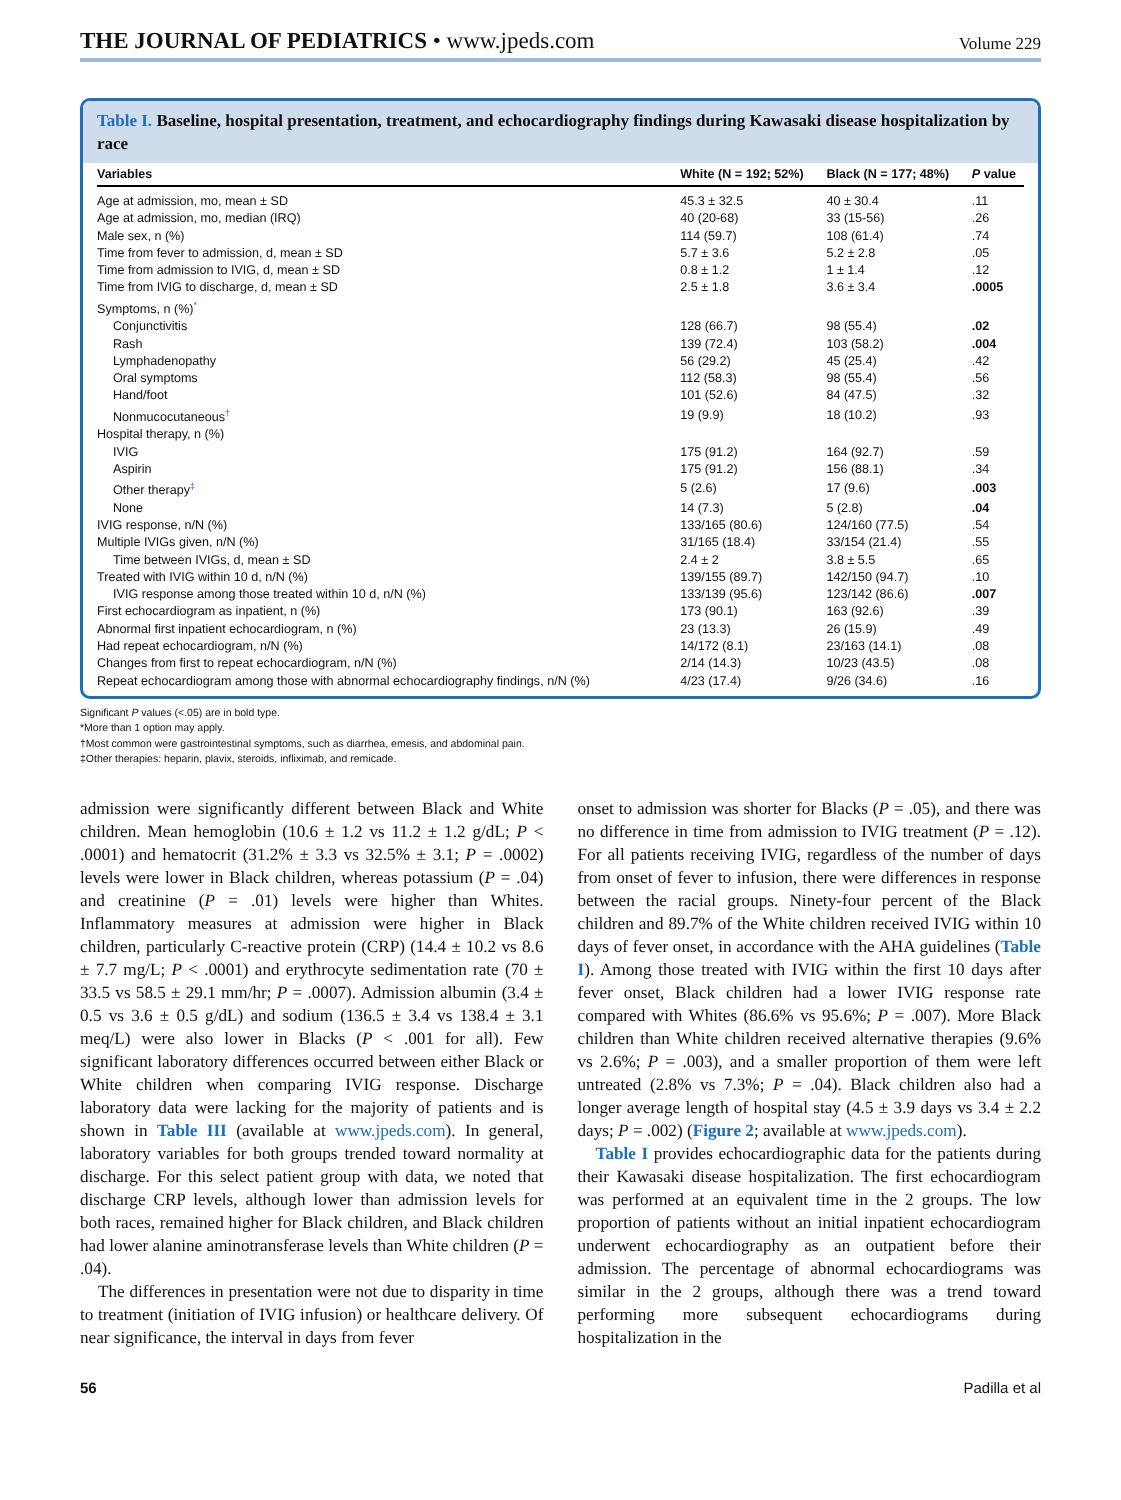THE JOURNAL OF PEDIATRICS • www.jpeds.com
Volume 229
Table I. Baseline, hospital presentation, treatment, and echocardiography findings during Kawasaki disease hospitalization by race
| Variables | White (N = 192; 52%) | Black (N = 177; 48%) | P value |
| --- | --- | --- | --- |
| Age at admission, mo, mean ± SD | 45.3 ± 32.5 | 40 ± 30.4 | .11 |
| Age at admission, mo, median (IRQ) | 40 (20-68) | 33 (15-56) | .26 |
| Male sex, n (%) | 114 (59.7) | 108 (61.4) | .74 |
| Time from fever to admission, d, mean ± SD | 5.7 ± 3.6 | 5.2 ± 2.8 | .05 |
| Time from admission to IVIG, d, mean ± SD | 0.8 ± 1.2 | 1 ± 1.4 | .12 |
| Time from IVIG to discharge, d, mean ± SD | 2.5 ± 1.8 | 3.6 ± 3.4 | .0005 |
| Symptoms, n (%)<sup>*</sup> | | | |
| Conjunctivitis | 128 (66.7) | 98 (55.4) | .02 |
| Rash | 139 (72.4) | 103 (58.2) | .004 |
| Lymphadenopathy | 56 (29.2) | 45 (25.4) | .42 |
| Oral symptoms | 112 (58.3) | 98 (55.4) | .56 |
| Hand/foot | 101 (52.6) | 84 (47.5) | .32 |
| Nonmucocutaneous<sup>†</sup> | 19 (9.9) | 18 (10.2) | .93 |
| Hospital therapy, n (%) | | | |
| IVIG | 175 (91.2) | 164 (92.7) | .59 |
| Aspirin | 175 (91.2) | 156 (88.1) | .34 |
| Other therapy<sup>‡</sup> | 5 (2.6) | 17 (9.6) | .003 |
| None | 14 (7.3) | 5 (2.8) | .04 |
| IVIG response, n/N (%) | 133/165 (80.6) | 124/160 (77.5) | .54 |
| Multiple IVIGs given, n/N (%) | 31/165 (18.4) | 33/154 (21.4) | .55 |
| Time between IVIGs, d, mean ± SD | 2.4 ± 2 | 3.8 ± 5.5 | .65 |
| Treated with IVIG within 10 d, n/N (%) | 139/155 (89.7) | 142/150 (94.7) | .10 |
| IVIG response among those treated within 10 d, n/N (%) | 133/139 (95.6) | 123/142 (86.6) | .007 |
| First echocardiogram as inpatient, n (%) | 173 (90.1) | 163 (92.6) | .39 |
| Abnormal first inpatient echocardiogram, n (%) | 23 (13.3) | 26 (15.9) | .49 |
| Had repeat echocardiogram, n/N (%) | 14/172 (8.1) | 23/163 (14.1) | .08 |
| Changes from first to repeat echocardiogram, n/N (%) | 2/14 (14.3) | 10/23 (43.5) | .08 |
| Repeat echocardiogram among those with abnormal echocardiography findings, n/N (%) | 4/23 (17.4) | 9/26 (34.6) | .16 |
Significant P values (<.05) are in bold type.
*More than 1 option may apply.
†Most common were gastrointestinal symptoms, such as diarrhea, emesis, and abdominal pain.
‡Other therapies: heparin, plavix, steroids, infliximab, and remicade.
admission were significantly different between Black and White children. Mean hemoglobin (10.6 ± 1.2 vs 11.2 ± 1.2 g/dL; P < .0001) and hematocrit (31.2% ± 3.3 vs 32.5% ± 3.1; P = .0002) levels were lower in Black children, whereas potassium (P = .04) and creatinine (P = .01) levels were higher than Whites. Inflammatory measures at admission were higher in Black children, particularly C-reactive protein (CRP) (14.4 ± 10.2 vs 8.6 ± 7.7 mg/L; P < .0001) and erythrocyte sedimentation rate (70 ± 33.5 vs 58.5 ± 29.1 mm/hr; P = .0007). Admission albumin (3.4 ± 0.5 vs 3.6 ± 0.5 g/dL) and sodium (136.5 ± 3.4 vs 138.4 ± 3.1 meq/L) were also lower in Blacks (P < .001 for all). Few significant laboratory differences occurred between either Black or White children when comparing IVIG response. Discharge laboratory data were lacking for the majority of patients and is shown in Table III (available at www.jpeds.com). In general, laboratory variables for both groups trended toward normality at discharge. For this select patient group with data, we noted that discharge CRP levels, although lower than admission levels for both races, remained higher for Black children, and Black children had lower alanine aminotransferase levels than White children (P = .04).
The differences in presentation were not due to disparity in time to treatment (initiation of IVIG infusion) or healthcare delivery. Of near significance, the interval in days from fever
onset to admission was shorter for Blacks (P = .05), and there was no difference in time from admission to IVIG treatment (P = .12). For all patients receiving IVIG, regardless of the number of days from onset of fever to infusion, there were differences in response between the racial groups. Ninety-four percent of the Black children and 89.7% of the White children received IVIG within 10 days of fever onset, in accordance with the AHA guidelines (Table I). Among those treated with IVIG within the first 10 days after fever onset, Black children had a lower IVIG response rate compared with Whites (86.6% vs 95.6%; P = .007). More Black children than White children received alternative therapies (9.6% vs 2.6%; P = .003), and a smaller proportion of them were left untreated (2.8% vs 7.3%; P = .04). Black children also had a longer average length of hospital stay (4.5 ± 3.9 days vs 3.4 ± 2.2 days; P = .002) (Figure 2; available at www.jpeds.com).
Table I provides echocardiographic data for the patients during their Kawasaki disease hospitalization. The first echocardiogram was performed at an equivalent time in the 2 groups. The low proportion of patients without an initial inpatient echocardiogram underwent echocardiography as an outpatient before their admission. The percentage of abnormal echocardiograms was similar in the 2 groups, although there was a trend toward performing more subsequent echocardiograms during hospitalization in the
56 Padilla et al